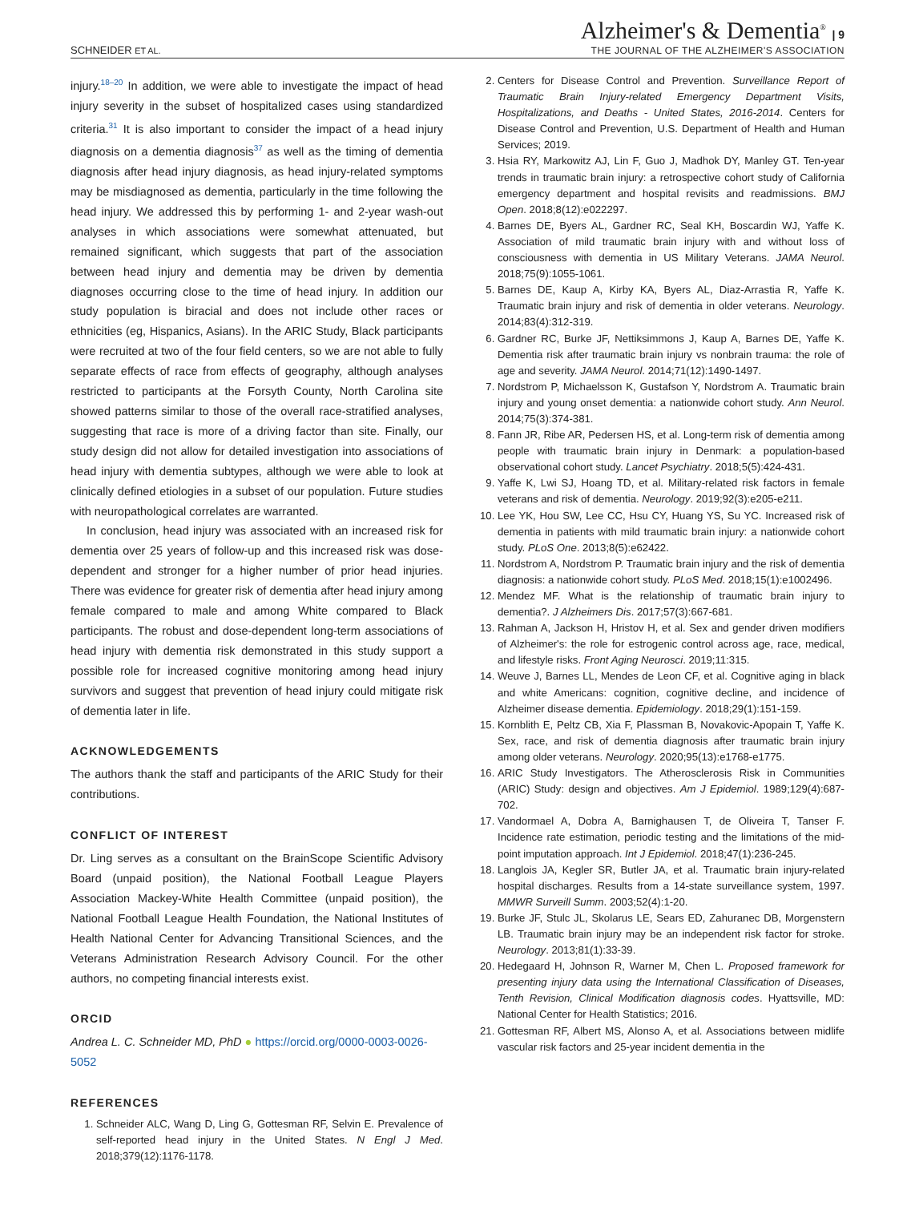SCHNEIDER ET AL.
Alzheimer's & Dementia<sup>®</sup> | 9
THE JOURNAL OF THE ALZHEIMER'S ASSOCIATION
injury.<sup>18–20</sup> In addition, we were able to investigate the impact of head injury severity in the subset of hospitalized cases using standardized criteria.<sup>31</sup> It is also important to consider the impact of a head injury diagnosis on a dementia diagnosis<sup>37</sup> as well as the timing of dementia diagnosis after head injury diagnosis, as head injury-related symptoms may be misdiagnosed as dementia, particularly in the time following the head injury. We addressed this by performing 1- and 2-year wash-out analyses in which associations were somewhat attenuated, but remained significant, which suggests that part of the association between head injury and dementia may be driven by dementia diagnoses occurring close to the time of head injury. In addition our study population is biracial and does not include other races or ethnicities (eg, Hispanics, Asians). In the ARIC Study, Black participants were recruited at two of the four field centers, so we are not able to fully separate effects of race from effects of geography, although analyses restricted to participants at the Forsyth County, North Carolina site showed patterns similar to those of the overall race-stratified analyses, suggesting that race is more of a driving factor than site. Finally, our study design did not allow for detailed investigation into associations of head injury with dementia subtypes, although we were able to look at clinically defined etiologies in a subset of our population. Future studies with neuropathological correlates are warranted.
In conclusion, head injury was associated with an increased risk for dementia over 25 years of follow-up and this increased risk was dose-dependent and stronger for a higher number of prior head injuries. There was evidence for greater risk of dementia after head injury among female compared to male and among White compared to Black participants. The robust and dose-dependent long-term associations of head injury with dementia risk demonstrated in this study support a possible role for increased cognitive monitoring among head injury survivors and suggest that prevention of head injury could mitigate risk of dementia later in life.
ACKNOWLEDGEMENTS
The authors thank the staff and participants of the ARIC Study for their contributions.
CONFLICT OF INTEREST
Dr. Ling serves as a consultant on the BrainScope Scientific Advisory Board (unpaid position), the National Football League Players Association Mackey-White Health Committee (unpaid position), the National Football League Health Foundation, the National Institutes of Health National Center for Advancing Transitional Sciences, and the Veterans Administration Research Advisory Council. For the other authors, no competing financial interests exist.
ORCID
Andrea L. C. Schneider MD, PhD ● https://orcid.org/0000-0003-0026-5052
REFERENCES
1. Schneider ALC, Wang D, Ling G, Gottesman RF, Selvin E. Prevalence of self-reported head injury in the United States. N Engl J Med. 2018;379(12):1176-1178.
2. Centers for Disease Control and Prevention. Surveillance Report of Traumatic Brain Injury-related Emergency Department Visits, Hospitalizations, and Deaths - United States, 2016-2014. Centers for Disease Control and Prevention, U.S. Department of Health and Human Services; 2019.
3. Hsia RY, Markowitz AJ, Lin F, Guo J, Madhok DY, Manley GT. Ten-year trends in traumatic brain injury: a retrospective cohort study of California emergency department and hospital revisits and readmissions. BMJ Open. 2018;8(12):e022297.
4. Barnes DE, Byers AL, Gardner RC, Seal KH, Boscardin WJ, Yaffe K. Association of mild traumatic brain injury with and without loss of consciousness with dementia in US Military Veterans. JAMA Neurol. 2018;75(9):1055-1061.
5. Barnes DE, Kaup A, Kirby KA, Byers AL, Diaz-Arrastia R, Yaffe K. Traumatic brain injury and risk of dementia in older veterans. Neurology. 2014;83(4):312-319.
6. Gardner RC, Burke JF, Nettiksimmons J, Kaup A, Barnes DE, Yaffe K. Dementia risk after traumatic brain injury vs nonbrain trauma: the role of age and severity. JAMA Neurol. 2014;71(12):1490-1497.
7. Nordstrom P, Michaelsson K, Gustafson Y, Nordstrom A. Traumatic brain injury and young onset dementia: a nationwide cohort study. Ann Neurol. 2014;75(3):374-381.
8. Fann JR, Ribe AR, Pedersen HS, et al. Long-term risk of dementia among people with traumatic brain injury in Denmark: a population-based observational cohort study. Lancet Psychiatry. 2018;5(5):424-431.
9. Yaffe K, Lwi SJ, Hoang TD, et al. Military-related risk factors in female veterans and risk of dementia. Neurology. 2019;92(3):e205-e211.
10. Lee YK, Hou SW, Lee CC, Hsu CY, Huang YS, Su YC. Increased risk of dementia in patients with mild traumatic brain injury: a nationwide cohort study. PLoS One. 2013;8(5):e62422.
11. Nordstrom A, Nordstrom P. Traumatic brain injury and the risk of dementia diagnosis: a nationwide cohort study. PLoS Med. 2018;15(1):e1002496.
12. Mendez MF. What is the relationship of traumatic brain injury to dementia?. J Alzheimers Dis. 2017;57(3):667-681.
13. Rahman A, Jackson H, Hristov H, et al. Sex and gender driven modifiers of Alzheimer's: the role for estrogenic control across age, race, medical, and lifestyle risks. Front Aging Neurosci. 2019;11:315.
14. Weuve J, Barnes LL, Mendes de Leon CF, et al. Cognitive aging in black and white Americans: cognition, cognitive decline, and incidence of Alzheimer disease dementia. Epidemiology. 2018;29(1):151-159.
15. Kornblith E, Peltz CB, Xia F, Plassman B, Novakovic-Apopain T, Yaffe K. Sex, race, and risk of dementia diagnosis after traumatic brain injury among older veterans. Neurology. 2020;95(13):e1768-e1775.
16. ARIC Study Investigators. The Atherosclerosis Risk in Communities (ARIC) Study: design and objectives. Am J Epidemiol. 1989;129(4):687-702.
17. Vandormael A, Dobra A, Barnighausen T, de Oliveira T, Tanser F. Incidence rate estimation, periodic testing and the limitations of the mid-point imputation approach. Int J Epidemiol. 2018;47(1):236-245.
18. Langlois JA, Kegler SR, Butler JA, et al. Traumatic brain injury-related hospital discharges. Results from a 14-state surveillance system, 1997. MMWR Surveill Summ. 2003;52(4):1-20.
19. Burke JF, Stulc JL, Skolarus LE, Sears ED, Zahuranec DB, Morgenstern LB. Traumatic brain injury may be an independent risk factor for stroke. Neurology. 2013;81(1):33-39.
20. Hedegaard H, Johnson R, Warner M, Chen L. Proposed framework for presenting injury data using the International Classification of Diseases, Tenth Revision, Clinical Modification diagnosis codes. Hyattsville, MD: National Center for Health Statistics; 2016.
21. Gottesman RF, Albert MS, Alonso A, et al. Associations between midlife vascular risk factors and 25-year incident dementia in the